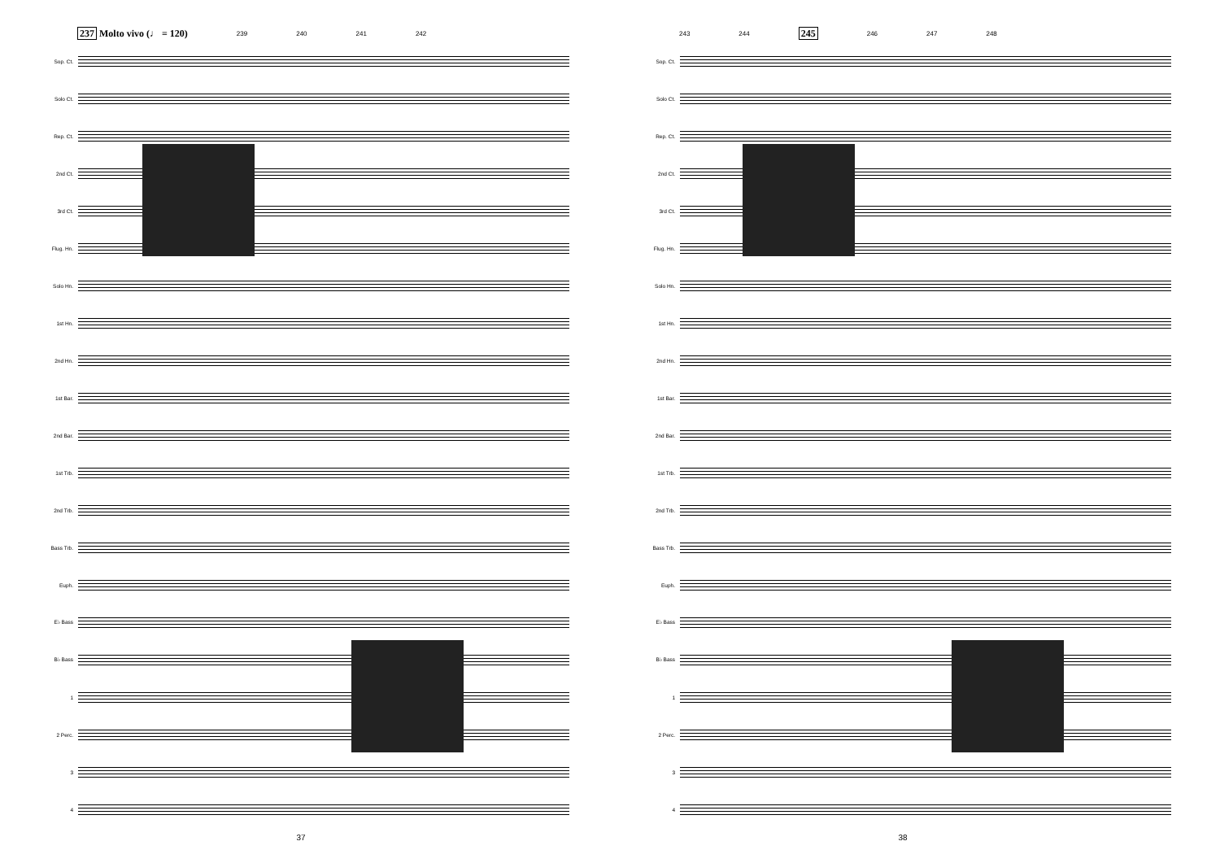237 Molto vivo (♩ = 120) 239 240 241 242
Sop. Ct.
Solo Ct.
Rep. Ct.
2nd Ct.
3rd Ct.
Flug. Hn.
Solo Hn.
1st Hn.
2nd Hn.
1st Bar.
2nd Bar.
1st Trb.
2nd Trb.
Bass Trb.
Euph.
E♭ Bass
B♭ Bass
1
2 Perc.
3
4
37
243 244 245 246 247 248
Sop. Ct.
Solo Ct.
Rep. Ct.
2nd Ct.
3rd Ct.
Flug. Hn.
Solo Hn.
1st Hn.
2nd Hn.
1st Bar.
2nd Bar.
1st Trb.
2nd Trb.
Bass Trb.
Euph.
E♭ Bass
B♭ Bass
1
2 Perc.
3
4
38